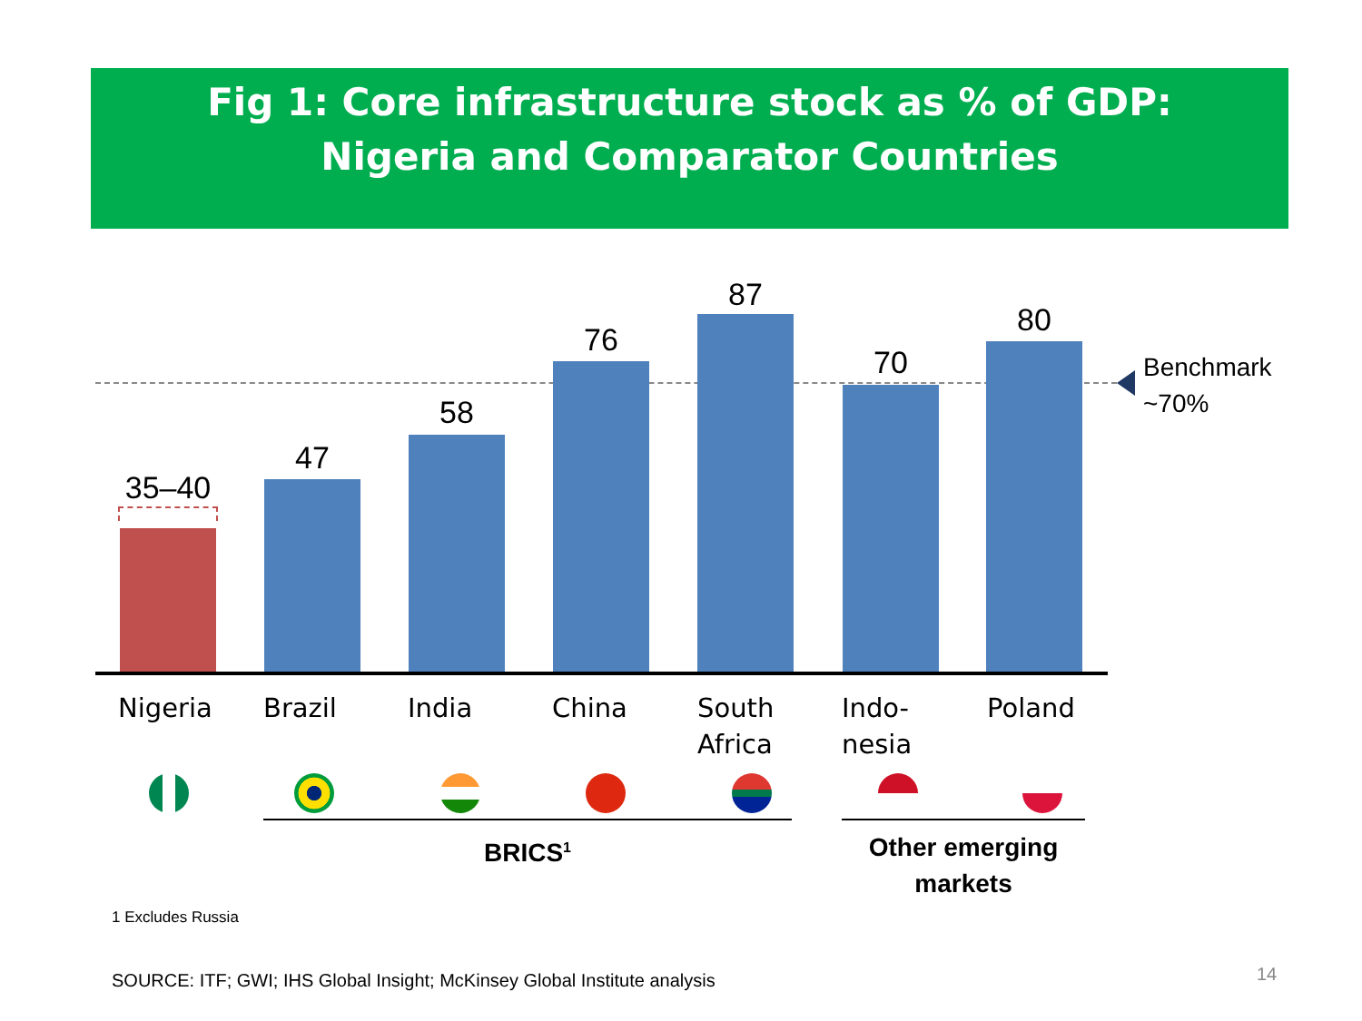Fig 1: Core infrastructure stock as % of GDP:
Nigeria and Comparator Countries
35–40
47
58
76
87
70
80
Benchmark
~70%
Nigeria Brazil India China
South
Africa
Indo-
nesia
Poland
BRICS<sup>1</sup>
Other emerging markets
1 Excludes Russia
SOURCE: ITF; GWI; IHS Global Insight; McKinsey Global Institute analysis
14